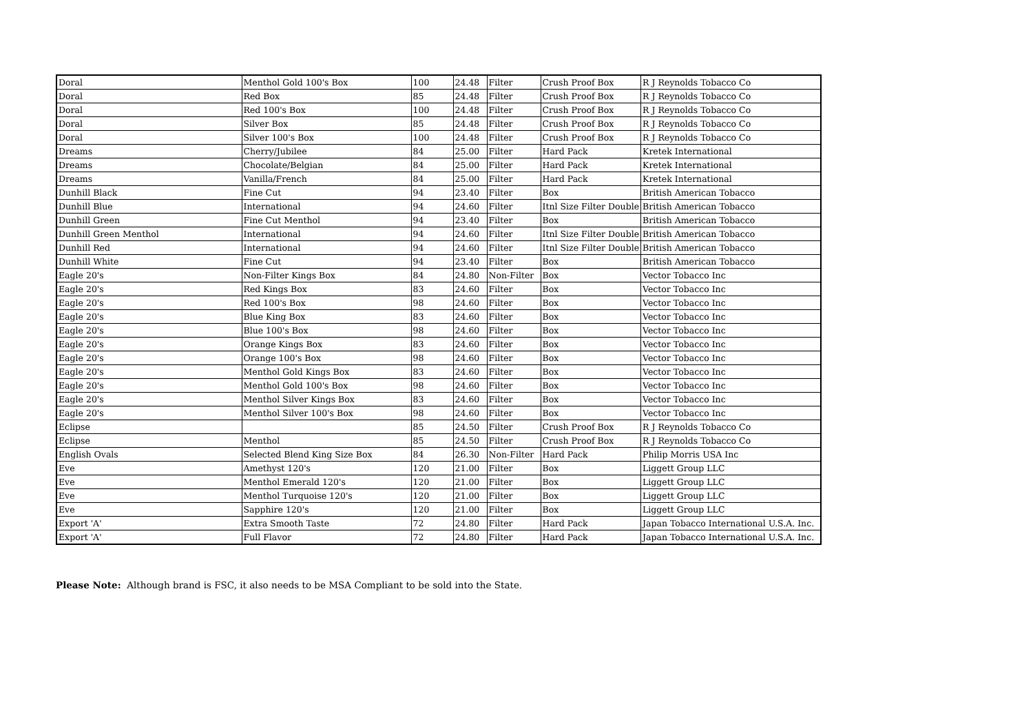| Doral | Menthol Gold 100's Box | 100 | 24.48 | Filter | Crush Proof Box | R J Reynolds Tobacco Co |
| Doral | Red Box | 85 | 24.48 | Filter | Crush Proof Box | R J Reynolds Tobacco Co |
| Doral | Red 100's Box | 100 | 24.48 | Filter | Crush Proof Box | R J Reynolds Tobacco Co |
| Doral | Silver Box | 85 | 24.48 | Filter | Crush Proof Box | R J Reynolds Tobacco Co |
| Doral | Silver 100's Box | 100 | 24.48 | Filter | Crush Proof Box | R J Reynolds Tobacco Co |
| Dreams | Cherry/Jubilee | 84 | 25.00 | Filter | Hard Pack | Kretek International |
| Dreams | Chocolate/Belgian | 84 | 25.00 | Filter | Hard Pack | Kretek International |
| Dreams | Vanilla/French | 84 | 25.00 | Filter | Hard Pack | Kretek International |
| Dunhill Black | Fine Cut | 94 | 23.40 | Filter | Box | British American Tobacco |
| Dunhill Blue | International | 94 | 24.60 | Filter | Itnl Size Filter Double | British American Tobacco |
| Dunhill Green | Fine Cut Menthol | 94 | 23.40 | Filter | Box | British American Tobacco |
| Dunhill Green Menthol | International | 94 | 24.60 | Filter | Itnl Size Filter Double | British American Tobacco |
| Dunhill Red | International | 94 | 24.60 | Filter | Itnl Size Filter Double | British American Tobacco |
| Dunhill White | Fine Cut | 94 | 23.40 | Filter | Box | British American Tobacco |
| Eagle 20's | Non-Filter Kings Box | 84 | 24.80 | Non-Filter | Box | Vector Tobacco Inc |
| Eagle 20's | Red Kings Box | 83 | 24.60 | Filter | Box | Vector Tobacco Inc |
| Eagle 20's | Red 100's Box | 98 | 24.60 | Filter | Box | Vector Tobacco Inc |
| Eagle 20's | Blue King Box | 83 | 24.60 | Filter | Box | Vector Tobacco Inc |
| Eagle 20's | Blue 100's Box | 98 | 24.60 | Filter | Box | Vector Tobacco Inc |
| Eagle 20's | Orange Kings Box | 83 | 24.60 | Filter | Box | Vector Tobacco Inc |
| Eagle 20's | Orange 100's Box | 98 | 24.60 | Filter | Box | Vector Tobacco Inc |
| Eagle 20's | Menthol Gold Kings Box | 83 | 24.60 | Filter | Box | Vector Tobacco Inc |
| Eagle 20's | Menthol Gold 100's Box | 98 | 24.60 | Filter | Box | Vector Tobacco Inc |
| Eagle 20's | Menthol Silver Kings Box | 83 | 24.60 | Filter | Box | Vector Tobacco Inc |
| Eagle 20's | Menthol Silver 100's Box | 98 | 24.60 | Filter | Box | Vector Tobacco Inc |
| Eclipse | | 85 | 24.50 | Filter | Crush Proof Box | R J Reynolds Tobacco Co |
| Eclipse | Menthol | 85 | 24.50 | Filter | Crush Proof Box | R J Reynolds Tobacco Co |
| English Ovals | Selected Blend King Size Box | 84 | 26.30 | Non-Filter | Hard Pack | Philip Morris USA Inc |
| Eve | Amethyst 120's | 120 | 21.00 | Filter | Box | Liggett Group LLC |
| Eve | Menthol Emerald 120's | 120 | 21.00 | Filter | Box | Liggett Group LLC |
| Eve | Menthol Turquoise 120's | 120 | 21.00 | Filter | Box | Liggett Group LLC |
| Eve | Sapphire 120's | 120 | 21.00 | Filter | Box | Liggett Group LLC |
| Export 'A' | Extra Smooth Taste | 72 | 24.80 | Filter | Hard Pack | Japan Tobacco International U.S.A. Inc. |
| Export 'A' | Full Flavor | 72 | 24.80 | Filter | Hard Pack | Japan Tobacco International U.S.A. Inc. |
Please Note: Although brand is FSC, it also needs to be MSA Compliant to be sold into the State.